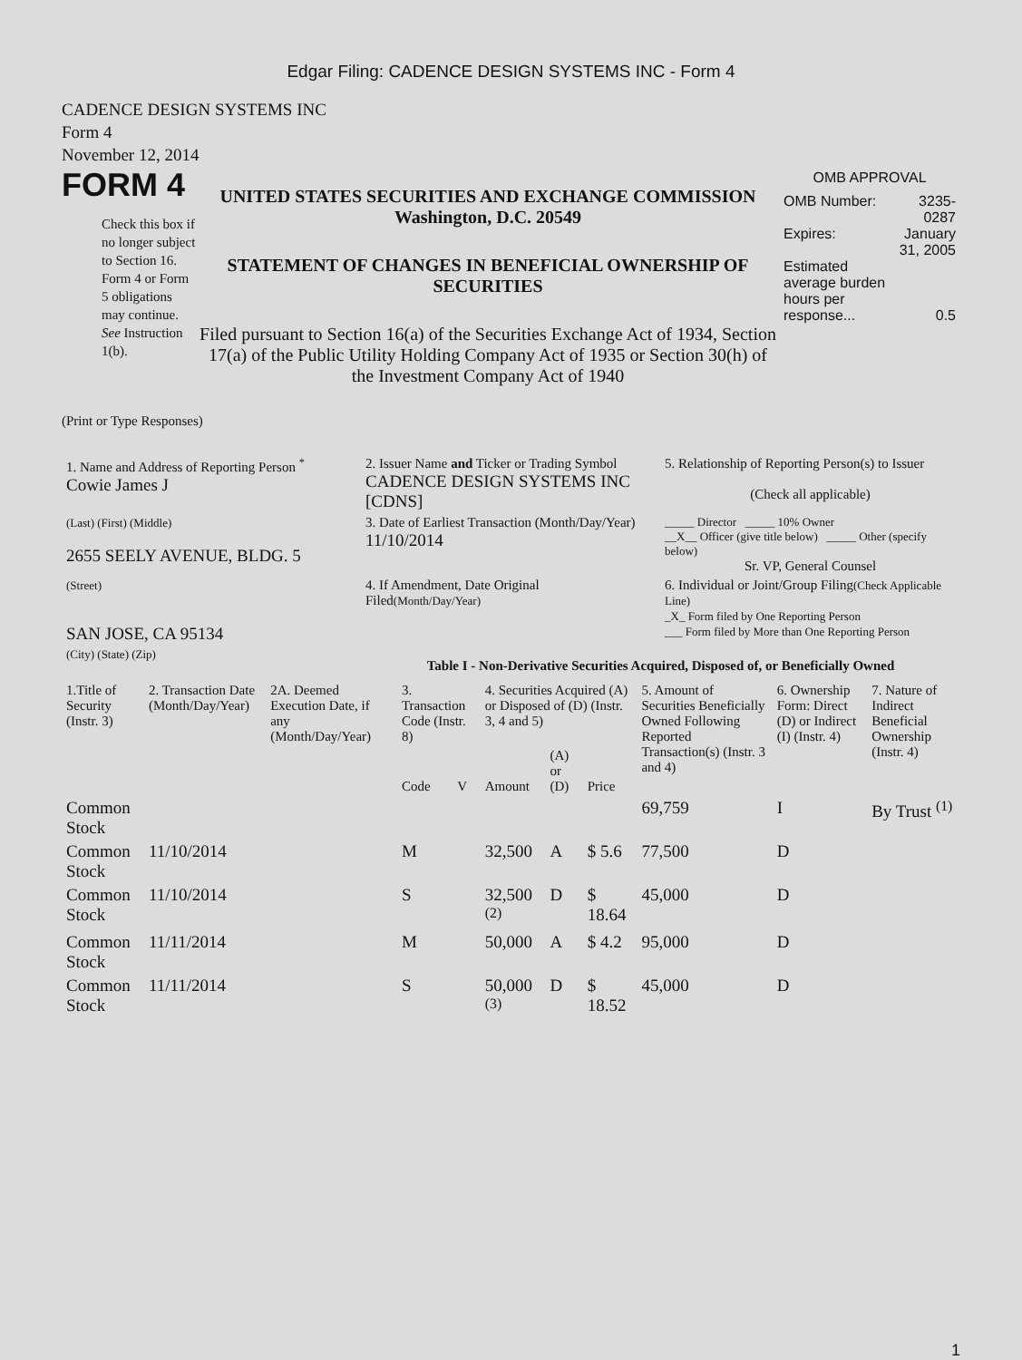Edgar Filing: CADENCE DESIGN SYSTEMS INC - Form 4
CADENCE DESIGN SYSTEMS INC
Form 4
November 12, 2014
FORM 4
Check this box if no longer subject to Section 16. Form 4 or Form 5 obligations may continue. See Instruction 1(b).
UNITED STATES SECURITIES AND EXCHANGE COMMISSION
Washington, D.C. 20549
STATEMENT OF CHANGES IN BENEFICIAL OWNERSHIP OF SECURITIES
Filed pursuant to Section 16(a) of the Securities Exchange Act of 1934, Section 17(a) of the Public Utility Holding Company Act of 1935 or Section 30(h) of the Investment Company Act of 1940
OMB APPROVAL
| OMB Number: | 3235-0287 |
| Expires: | January 31, 2005 |
| Estimated average burden hours per response... | 0.5 |
(Print or Type Responses)
| 1. Name and Address of Reporting Person <sup>*</sup> Cowie James J | 2. Issuer Name and Ticker or Trading Symbol CADENCE DESIGN SYSTEMS INC [CDNS] | 5. Relationship of Reporting Person(s) to Issuer (Check all applicable) |
| (Last) (First) (Middle) 2655 SEELY AVENUE, BLDG. 5 | 3. Date of Earliest Transaction (Month/Day/Year) 11/10/2014 | _____ Director _____ 10% Owner __X__ Officer (give title below) _____ Other (specify below) Sr. VP, General Counsel |
| (Street) SAN JOSE, CA 95134 | 4. If Amendment, Date Original Filed (Month/Day/Year) | 6. Individual or Joint/Group Filing (Check Applicable Line) _X_ Form filed by One Reporting Person ___ Form filed by More than One Reporting Person |
| (City) (State) (Zip) | Table I - Non-Derivative Securities Acquired, Disposed of, or Beneficially Owned | |
| 1.Title of Security (Instr. 3) | 2. Transaction Date (Month/Day/Year) | 2A. Deemed Execution Date, if any (Month/Day/Year) | 3. Transaction Code (Instr. 8) | | 4. Securities Acquired (A) or Disposed of (D) (Instr. 3, 4 and 5) | | | 5. Amount of Securities Beneficially Owned Following Reported Transaction(s) (Instr. 3 and 4) | 6. Ownership Form: Direct (D) or Indirect (I) (Instr. 4) | 7. Nature of Indirect Beneficial Ownership (Instr. 4) |
| --- | --- | --- | --- | --- | --- | --- | --- | --- | --- | --- |
| | | | Code | V | Amount | (A) or (D) | Price | | | |
| Common Stock | | | | | | | | 69,759 | I | By Trust <sup>(1)</sup> |
| Common Stock | 11/10/2014 | | M | | 32,500 | A | $ 5.6 | 77,500 | D | |
| Common Stock | 11/10/2014 | | S | | 32,500 <sup>(2)</sup> | D | $ 18.64 | 45,000 | D | |
| Common Stock | 11/11/2014 | | M | | 50,000 | A | $ 4.2 | 95,000 | D | |
| Common Stock | 11/11/2014 | | S | | 50,000 <sup>(3)</sup> | D | $ 18.52 | 45,000 | D | |
1